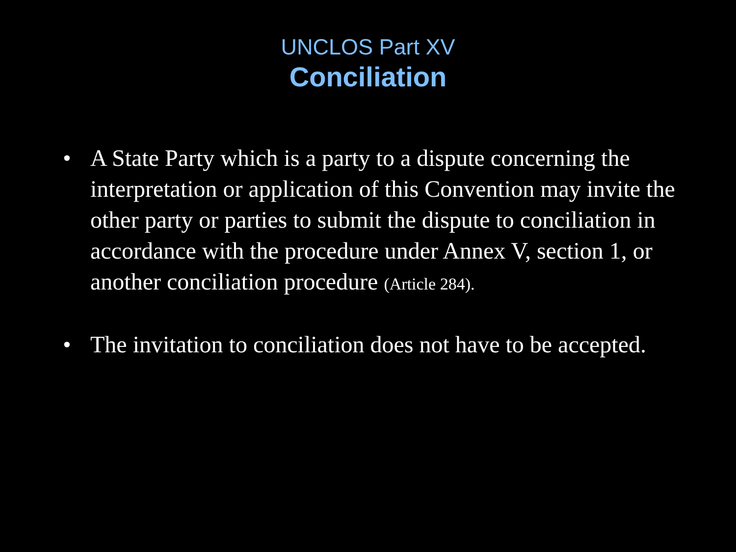UNCLOS Part XV
Conciliation
• A State Party which is a party to a dispute concerning the interpretation or application of this Convention may invite the other party or parties to submit the dispute to conciliation in accordance with the procedure under Annex V, section 1, or another conciliation procedure (Article 284).
• The invitation to conciliation does not have to be accepted.